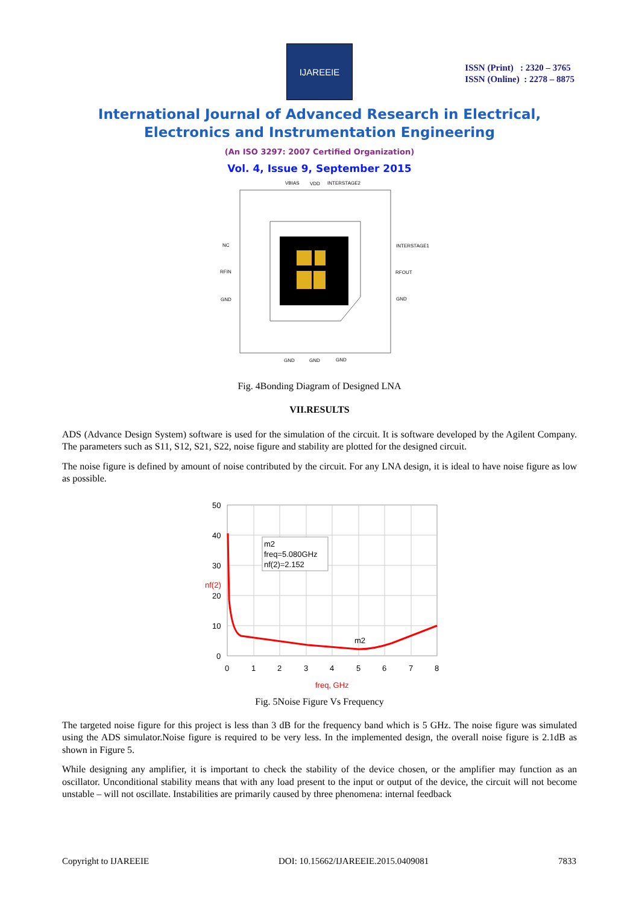IJAREEIE
ISSN (Print) : 2320 – 3765
ISSN (Online) : 2278 – 8875
International Journal of Advanced Research in Electrical,
Electronics and Instrumentation Engineering
(An ISO 3297: 2007 Certified Organization)
Vol. 4, Issue 9, September 2015
VBIAS
VDD
INTERSTAGE2
NC
RFIN
GND
INTERSTAGE1
RFOUT
GND
GND
GND
GND
Fig. 4Bonding Diagram of Designed LNA
VII.RESULTS
ADS (Advance Design System) software is used for the simulation of the circuit. It is software developed by the Agilent Company. The parameters such as S11, S12, S21, S22, noise figure and stability are plotted for the designed circuit.
The noise figure is defined by amount of noise contributed by the circuit. For any LNA design, it is ideal to have noise figure as low as possible.
m2
freq=5.080GHz
nf(2)=2.152
m2
50
40
30
nf(2)
20
10
0
0
1
2
3
4
5
6
7
8
freq, GHz
Fig. 5Noise Figure Vs Frequency
The targeted noise figure for this project is less than 3 dB for the frequency band which is 5 GHz. The noise figure was simulated using the ADS simulator.Noise figure is required to be very less. In the implemented design, the overall noise figure is 2.1dB as shown in Figure 5.
While designing any amplifier, it is important to check the stability of the device chosen, or the amplifier may function as an oscillator. Unconditional stability means that with any load present to the input or output of the device, the circuit will not become unstable – will not oscillate. Instabilities are primarily caused by three phenomena: internal feedback
Copyright to IJAREEIE DOI: 10.15662/IJAREEIE.2015.0409081 7833